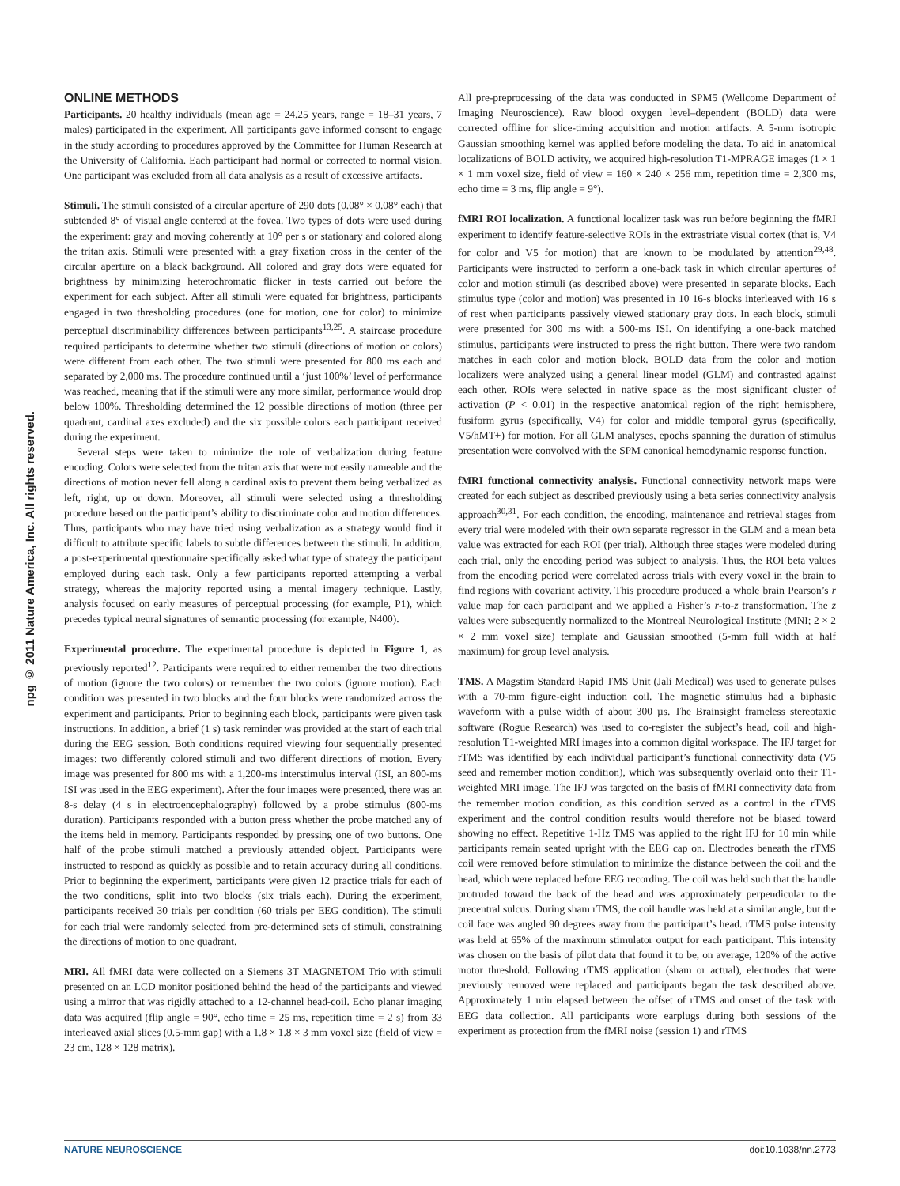npg © 2011 Nature America, Inc. All rights reserved.
ONLINE METHODS
Participants. 20 healthy individuals (mean age = 24.25 years, range = 18–31 years, 7 males) participated in the experiment. All participants gave informed consent to engage in the study according to procedures approved by the Committee for Human Research at the University of California. Each participant had normal or corrected to normal vision. One participant was excluded from all data analysis as a result of excessive artifacts.
Stimuli. The stimuli consisted of a circular aperture of 290 dots (0.08° × 0.08° each) that subtended 8° of visual angle centered at the fovea. Two types of dots were used during the experiment: gray and moving coherently at 10° per s or stationary and colored along the tritan axis. Stimuli were presented with a gray fixation cross in the center of the circular aperture on a black background. All colored and gray dots were equated for brightness by minimizing heterochromatic flicker in tests carried out before the experiment for each subject. After all stimuli were equated for brightness, participants engaged in two thresholding procedures (one for motion, one for color) to minimize perceptual discriminability differences between participants<sup>13,25</sup>. A staircase procedure required participants to determine whether two stimuli (directions of motion or colors) were different from each other. The two stimuli were presented for 800 ms each and separated by 2,000 ms. The procedure continued until a ‘just 100%’ level of performance was reached, meaning that if the stimuli were any more similar, performance would drop below 100%. Thresholding determined the 12 possible directions of motion (three per quadrant, cardinal axes excluded) and the six possible colors each participant received during the experiment.
Several steps were taken to minimize the role of verbalization during feature encoding. Colors were selected from the tritan axis that were not easily nameable and the directions of motion never fell along a cardinal axis to prevent them being verbalized as left, right, up or down. Moreover, all stimuli were selected using a thresholding procedure based on the participant’s ability to discriminate color and motion differences. Thus, participants who may have tried using verbalization as a strategy would find it difficult to attribute specific labels to subtle differences between the stimuli. In addition, a post-experimental questionnaire specifically asked what type of strategy the participant employed during each task. Only a few participants reported attempting a verbal strategy, whereas the majority reported using a mental imagery technique. Lastly, analysis focused on early measures of perceptual processing (for example, P1), which precedes typical neural signatures of semantic processing (for example, N400).
Experimental procedure. The experimental procedure is depicted in Figure 1, as previously reported<sup>12</sup>. Participants were required to either remember the two directions of motion (ignore the two colors) or remember the two colors (ignore motion). Each condition was presented in two blocks and the four blocks were randomized across the experiment and participants. Prior to beginning each block, participants were given task instructions. In addition, a brief (1 s) task reminder was provided at the start of each trial during the EEG session. Both conditions required viewing four sequentially presented images: two differently colored stimuli and two different directions of motion. Every image was presented for 800 ms with a 1,200-ms interstimulus interval (ISI, an 800-ms ISI was used in the EEG experiment). After the four images were presented, there was an 8-s delay (4 s in electroencephalography) followed by a probe stimulus (800-ms duration). Participants responded with a button press whether the probe matched any of the items held in memory. Participants responded by pressing one of two buttons. One half of the probe stimuli matched a previously attended object. Participants were instructed to respond as quickly as possible and to retain accuracy during all conditions. Prior to beginning the experiment, participants were given 12 practice trials for each of the two conditions, split into two blocks (six trials each). During the experiment, participants received 30 trials per condition (60 trials per EEG condition). The stimuli for each trial were randomly selected from pre-determined sets of stimuli, constraining the directions of motion to one quadrant.
MRI. All fMRI data were collected on a Siemens 3T MAGNETOM Trio with stimuli presented on an LCD monitor positioned behind the head of the participants and viewed using a mirror that was rigidly attached to a 12-channel head-coil. Echo planar imaging data was acquired (flip angle = 90°, echo time = 25 ms, repetition time = 2 s) from 33 interleaved axial slices (0.5-mm gap) with a 1.8 × 1.8 × 3 mm voxel size (field of view = 23 cm, 128 × 128 matrix).
All pre-preprocessing of the data was conducted in SPM5 (Wellcome Department of Imaging Neuroscience). Raw blood oxygen level–dependent (BOLD) data were corrected offline for slice-timing acquisition and motion artifacts. A 5-mm isotropic Gaussian smoothing kernel was applied before modeling the data. To aid in anatomical localizations of BOLD activity, we acquired high-resolution T1-MPRAGE images (1 × 1 × 1 mm voxel size, field of view = 160 × 240 × 256 mm, repetition time = 2,300 ms, echo time = 3 ms, flip angle = 9°).
fMRI ROI localization. A functional localizer task was run before beginning the fMRI experiment to identify feature-selective ROIs in the extrastriate visual cortex (that is, V4 for color and V5 for motion) that are known to be modulated by attention<sup>29,48</sup>. Participants were instructed to perform a one-back task in which circular apertures of color and motion stimuli (as described above) were presented in separate blocks. Each stimulus type (color and motion) was presented in 10 16-s blocks interleaved with 16 s of rest when participants passively viewed stationary gray dots. In each block, stimuli were presented for 300 ms with a 500-ms ISI. On identifying a one-back matched stimulus, participants were instructed to press the right button. There were two random matches in each color and motion block. BOLD data from the color and motion localizers were analyzed using a general linear model (GLM) and contrasted against each other. ROIs were selected in native space as the most significant cluster of activation (P < 0.01) in the respective anatomical region of the right hemisphere, fusiform gyrus (specifically, V4) for color and middle temporal gyrus (specifically, V5/hMT+) for motion. For all GLM analyses, epochs spanning the duration of stimulus presentation were convolved with the SPM canonical hemodynamic response function.
fMRI functional connectivity analysis. Functional connectivity network maps were created for each subject as described previously using a beta series connectivity analysis approach<sup>30,31</sup>. For each condition, the encoding, maintenance and retrieval stages from every trial were modeled with their own separate regressor in the GLM and a mean beta value was extracted for each ROI (per trial). Although three stages were modeled during each trial, only the encoding period was subject to analysis. Thus, the ROI beta values from the encoding period were correlated across trials with every voxel in the brain to find regions with covariant activity. This procedure produced a whole brain Pearson’s r value map for each participant and we applied a Fisher’s r-to-z transformation. The z values were subsequently normalized to the Montreal Neurological Institute (MNI; 2 × 2 × 2 mm voxel size) template and Gaussian smoothed (5-mm full width at half maximum) for group level analysis.
TMS. A Magstim Standard Rapid TMS Unit (Jali Medical) was used to generate pulses with a 70-mm figure-eight induction coil. The magnetic stimulus had a biphasic waveform with a pulse width of about 300 µs. The Brainsight frameless stereotaxic software (Rogue Research) was used to co-register the subject’s head, coil and high-resolution T1-weighted MRI images into a common digital workspace. The IFJ target for rTMS was identified by each individual participant’s functional connectivity data (V5 seed and remember motion condition), which was subsequently overlaid onto their T1-weighted MRI image. The IFJ was targeted on the basis of fMRI connectivity data from the remember motion condition, as this condition served as a control in the rTMS experiment and the control condition results would therefore not be biased toward showing no effect. Repetitive 1-Hz TMS was applied to the right IFJ for 10 min while participants remain seated upright with the EEG cap on. Electrodes beneath the rTMS coil were removed before stimulation to minimize the distance between the coil and the head, which were replaced before EEG recording. The coil was held such that the handle protruded toward the back of the head and was approximately perpendicular to the precentral sulcus. During sham rTMS, the coil handle was held at a similar angle, but the coil face was angled 90 degrees away from the participant’s head. rTMS pulse intensity was held at 65% of the maximum stimulator output for each participant. This intensity was chosen on the basis of pilot data that found it to be, on average, 120% of the active motor threshold. Following rTMS application (sham or actual), electrodes that were previously removed were replaced and participants began the task described above. Approximately 1 min elapsed between the offset of rTMS and onset of the task with EEG data collection. All participants wore earplugs during both sessions of the experiment as protection from the fMRI noise (session 1) and rTMS
NATURE NEUROSCIENCE doi:10.1038/nn.2773